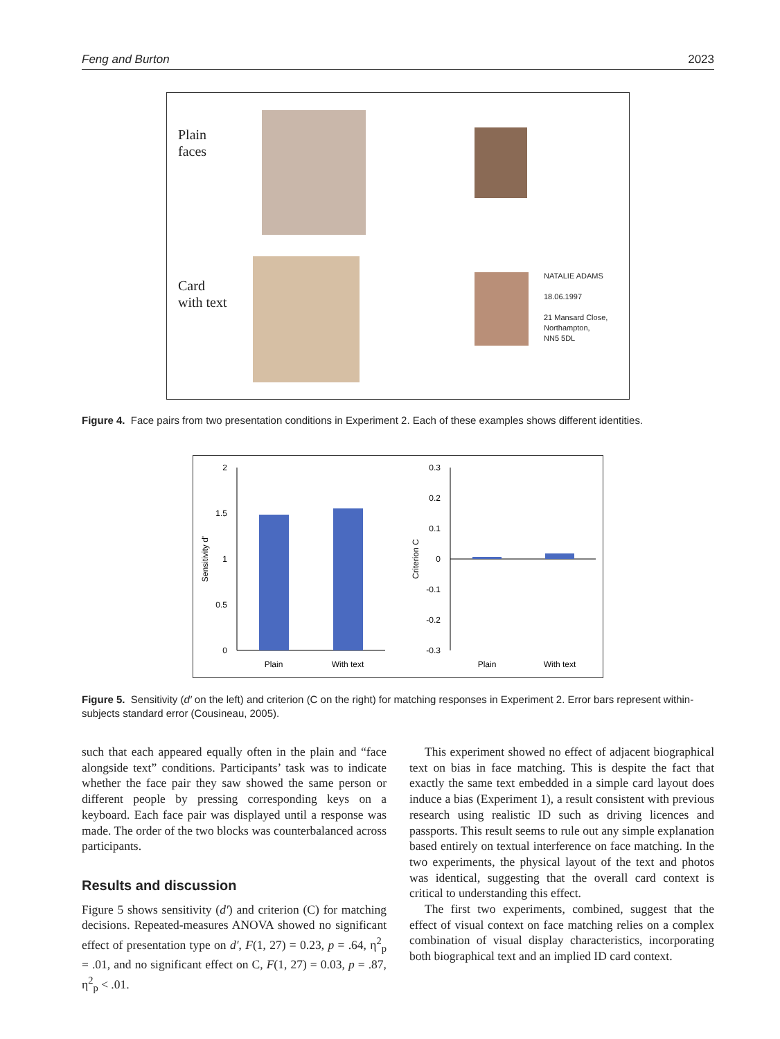Feng and Burton 2023
Plain
faces
Card
with text
NATALIE ADAMS
18.06.1997
21 Mansard Close,
Northampton,
NN5 5DL
Figure 4. Face pairs from two presentation conditions in Experiment 2. Each of these examples shows different identities.
2
1.5
1
0.5
0
Plain
With text
Sensitivity d'
0.3
0.2
0.1
0
-0.1
-0.2
-0.3
Plain
With text
Criterion C
Figure 5. Sensitivity (d′ on the left) and criterion (C on the right) for matching responses in Experiment 2. Error bars represent within-subjects standard error (Cousineau, 2005).
such that each appeared equally often in the plain and “face alongside text” conditions. Participants’ task was to indicate whether the face pair they saw showed the same person or different people by pressing corresponding keys on a keyboard. Each face pair was displayed until a response was made. The order of the two blocks was counterbalanced across participants.
Results and discussion
Figure 5 shows sensitivity (d′) and criterion (C) for matching decisions. Repeated-measures ANOVA showed no significant effect of presentation type on d′, F(1, 27) = 0.23, p = .64, η<sup>2</sup><sub>p</sub> = .01, and no significant effect on C, F(1, 27) = 0.03, p = .87, η<sup>2</sup><sub>p</sub> < .01.
This experiment showed no effect of adjacent biographical text on bias in face matching. This is despite the fact that exactly the same text embedded in a simple card layout does induce a bias (Experiment 1), a result consistent with previous research using realistic ID such as driving licences and passports. This result seems to rule out any simple explanation based entirely on textual interference on face matching. In the two experiments, the physical layout of the text and photos was identical, suggesting that the overall card context is critical to understanding this effect.
The first two experiments, combined, suggest that the effect of visual context on face matching relies on a complex combination of visual display characteristics, incorporating both biographical text and an implied ID card context.